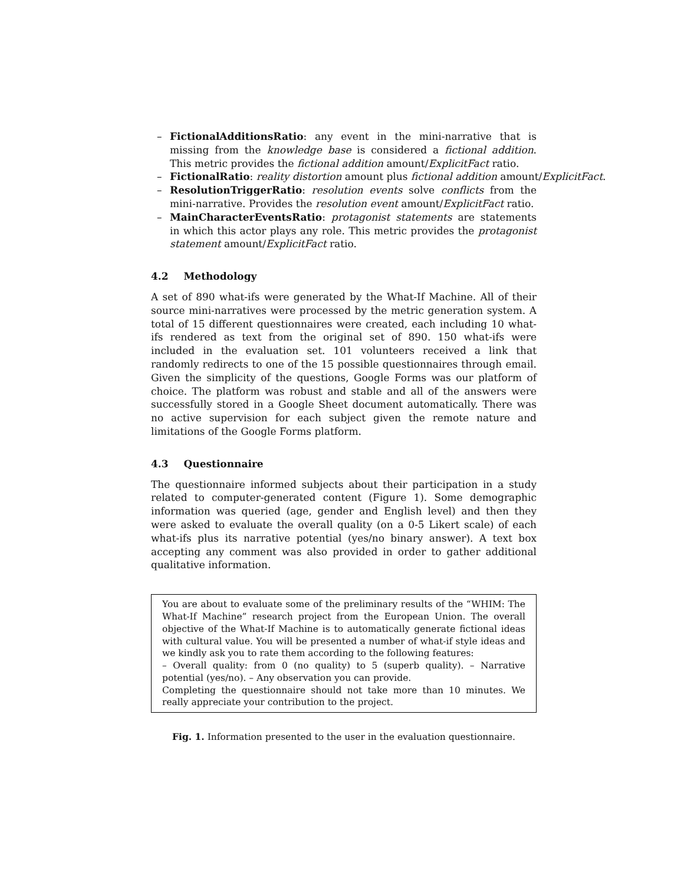– FictionalAdditionsRatio: any event in the mini-narrative that is missing from the knowledge base is considered a fictional addition. This metric provides the fictional addition amount/ExplicitFact ratio.
– FictionalRatio: reality distortion amount plus fictional addition amount/ExplicitFact.
– ResolutionTriggerRatio: resolution events solve conflicts from the mini-narrative. Provides the resolution event amount/ExplicitFact ratio.
– MainCharacterEventsRatio: protagonist statements are statements in which this actor plays any role. This metric provides the protagonist statement amount/ExplicitFact ratio.
4.2 Methodology
A set of 890 what-ifs were generated by the What-If Machine. All of their source mini-narratives were processed by the metric generation system. A total of 15 different questionnaires were created, each including 10 what-ifs rendered as text from the original set of 890. 150 what-ifs were included in the evaluation set. 101 volunteers received a link that randomly redirects to one of the 15 possible questionnaires through email. Given the simplicity of the questions, Google Forms was our platform of choice. The platform was robust and stable and all of the answers were successfully stored in a Google Sheet document automatically. There was no active supervision for each subject given the remote nature and limitations of the Google Forms platform.
4.3 Questionnaire
The questionnaire informed subjects about their participation in a study related to computer-generated content (Figure 1). Some demographic information was queried (age, gender and English level) and then they were asked to evaluate the overall quality (on a 0-5 Likert scale) of each what-ifs plus its narrative potential (yes/no binary answer). A text box accepting any comment was also provided in order to gather additional qualitative information.
You are about to evaluate some of the preliminary results of the “WHIM: The What-If Machine” research project from the European Union. The overall objective of the What-If Machine is to automatically generate fictional ideas with cultural value. You will be presented a number of what-if style ideas and we kindly ask you to rate them according to the following features:
– Overall quality: from 0 (no quality) to 5 (superb quality). – Narrative potential (yes/no). – Any observation you can provide.
Completing the questionnaire should not take more than 10 minutes. We really appreciate your contribution to the project.
Fig. 1. Information presented to the user in the evaluation questionnaire.